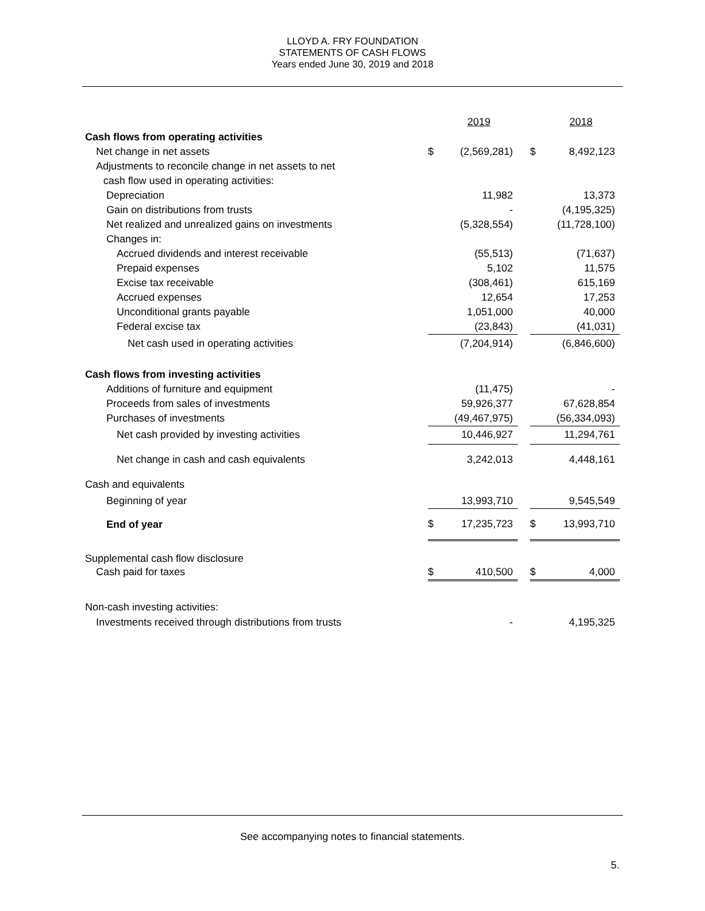LLOYD A. FRY FOUNDATION
STATEMENTS OF CASH FLOWS
Years ended June 30, 2019 and 2018
| | | 2019 | | | 2018 |
| Cash flows from operating activities | | | | | |
| Net change in net assets | $ | (2,569,281) | | $ | 8,492,123 |
| Adjustments to reconcile change in net assets to net | | | | | |
| cash flow used in operating activities: | | | | | |
| Depreciation | | 11,982 | | | 13,373 |
| Gain on distributions from trusts | | - | | | (4,195,325) |
| Net realized and unrealized gains on investments | | (5,328,554) | | | (11,728,100) |
| Changes in: | | | | | |
| Accrued dividends and interest receivable | | (55,513) | | | (71,637) |
| Prepaid expenses | | 5,102 | | | 11,575 |
| Excise tax receivable | | (308,461) | | | 615,169 |
| Accrued expenses | | 12,654 | | | 17,253 |
| Unconditional grants payable | | 1,051,000 | | | 40,000 |
| Federal excise tax | | (23,843) | | | (41,031) |
| Net cash used in operating activities | | (7,204,914) | | | (6,846,600) |
| Cash flows from investing activities | | | | | |
| Additions of furniture and equipment | | (11,475) | | | - |
| Proceeds from sales of investments | | 59,926,377 | | | 67,628,854 |
| Purchases of investments | | (49,467,975) | | | (56,334,093) |
| Net cash provided by investing activities | | 10,446,927 | | | 11,294,761 |
| Net change in cash and cash equivalents | | 3,242,013 | | | 4,448,161 |
| Cash and equivalents | | | | | |
| Beginning of year | | 13,993,710 | | | 9,545,549 |
| End of year | $ | 17,235,723 | | $ | 13,993,710 |
| Supplemental cash flow disclosure | | | | | |
| Cash paid for taxes | $ | 410,500 | | $ | 4,000 |
| Non-cash investing activities: | | | | | |
| Investments received through distributions from trusts | | - | | | 4,195,325 |
See accompanying notes to financial statements.
5.